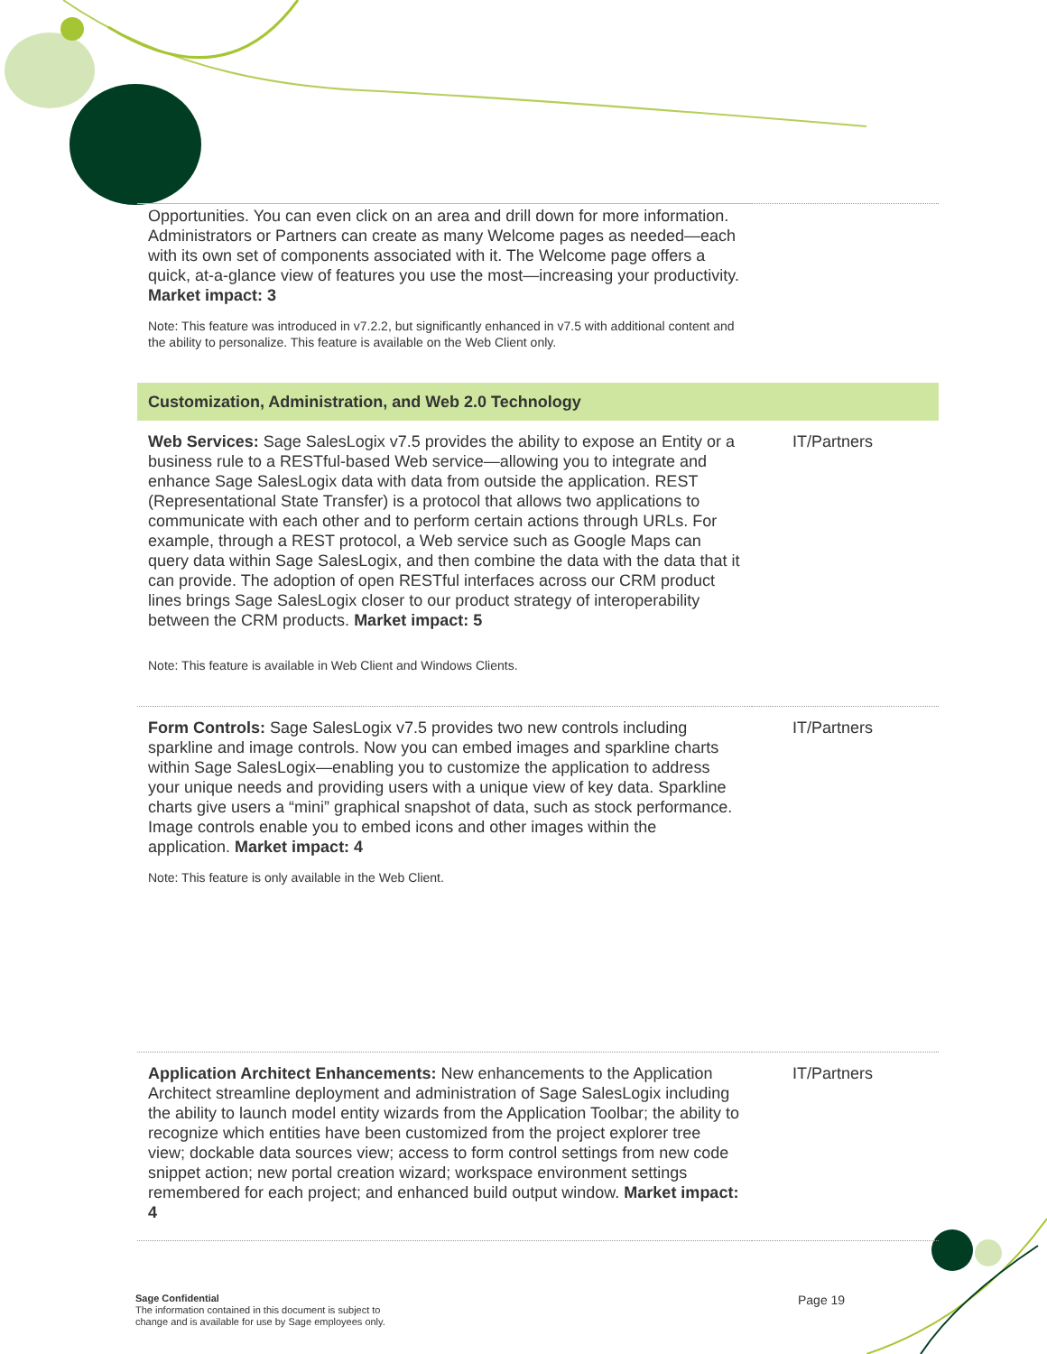| Opportunities. You can even click on an area and drill down for more information. Administrators or Partners can create as many Welcome pages as needed—each with its own set of components associated with it. The Welcome page offers a quick, at-a-glance view of features you use the most—increasing your productivity. Market impact: 3 Note: This feature was introduced in v7.2.2, but significantly enhanced in v7.5 with additional content and the ability to personalize. This feature is available on the Web Client only. | |
| Customization, Administration, and Web 2.0 Technology | |
| Web Services: Sage SalesLogix v7.5 provides the ability to expose an Entity or a business rule to a RESTful-based Web service—allowing you to integrate and enhance Sage SalesLogix data with data from outside the application. REST (Representational State Transfer) is a protocol that allows two applications to communicate with each other and to perform certain actions through URLs. For example, through a REST protocol, a Web service such as Google Maps can query data within Sage SalesLogix, and then combine the data with the data that it can provide. The adoption of open RESTful interfaces across our CRM product lines brings Sage SalesLogix closer to our product strategy of interoperability between the CRM products. Market impact: 5 Note: This feature is available in Web Client and Windows Clients. | IT/Partners |
| Form Controls: Sage SalesLogix v7.5 provides two new controls including sparkline and image controls. Now you can embed images and sparkline charts within Sage SalesLogix—enabling you to customize the application to address your unique needs and providing users with a unique view of key data. Sparkline charts give users a “mini” graphical snapshot of data, such as stock performance. Image controls enable you to embed icons and other images within the application. Market impact: 4 Note: This feature is only available in the Web Client. | IT/Partners |
| Application Architect Enhancements: New enhancements to the Application Architect streamline deployment and administration of Sage SalesLogix including the ability to launch model entity wizards from the Application Toolbar; the ability to recognize which entities have been customized from the project explorer tree view; dockable data sources view; access to form control settings from new code snippet action; new portal creation wizard; workspace environment settings remembered for each project; and enhanced build output window. Market impact: 4 | IT/Partners |
Sage Confidential
The information contained in this document is subject to
change and is available for use by Sage employees only.
Page 19